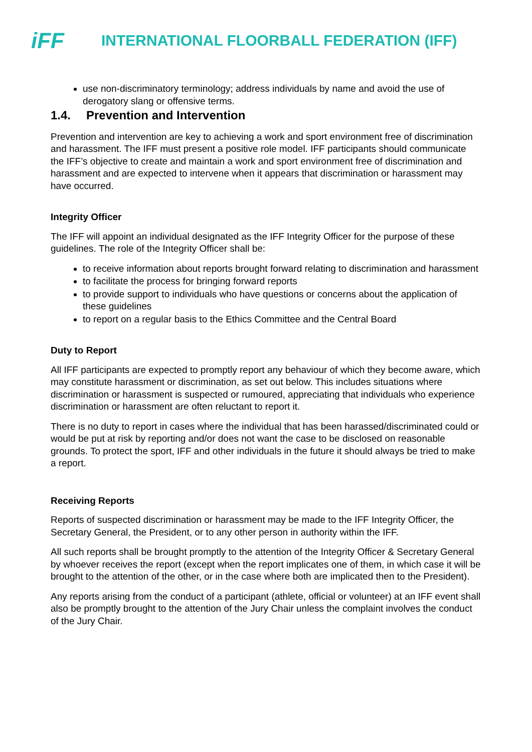iFF
INTERNATIONAL FLOORBALL FEDERATION (IFF)
use non-discriminatory terminology; address individuals by name and avoid the use of derogatory slang or offensive terms.
1.4. Prevention and Intervention
Prevention and intervention are key to achieving a work and sport environment free of discrimination and harassment. The IFF must present a positive role model. IFF participants should communicate the IFF’s objective to create and maintain a work and sport environment free of discrimination and harassment and are expected to intervene when it appears that discrimination or harassment may have occurred.
Integrity Officer
The IFF will appoint an individual designated as the IFF Integrity Officer for the purpose of these guidelines. The role of the Integrity Officer shall be:
to receive information about reports brought forward relating to discrimination and harassment
to facilitate the process for bringing forward reports
to provide support to individuals who have questions or concerns about the application of these guidelines
to report on a regular basis to the Ethics Committee and the Central Board
Duty to Report
All IFF participants are expected to promptly report any behaviour of which they become aware, which may constitute harassment or discrimination, as set out below. This includes situations where discrimination or harassment is suspected or rumoured, appreciating that individuals who experience discrimination or harassment are often reluctant to report it.
There is no duty to report in cases where the individual that has been harassed/discriminated could or would be put at risk by reporting and/or does not want the case to be disclosed on reasonable grounds. To protect the sport, IFF and other individuals in the future it should always be tried to make a report.
Receiving Reports
Reports of suspected discrimination or harassment may be made to the IFF Integrity Officer, the Secretary General, the President, or to any other person in authority within the IFF.
All such reports shall be brought promptly to the attention of the Integrity Officer & Secretary General by whoever receives the report (except when the report implicates one of them, in which case it will be brought to the attention of the other, or in the case where both are implicated then to the President).
Any reports arising from the conduct of a participant (athlete, official or volunteer) at an IFF event shall also be promptly brought to the attention of the Jury Chair unless the complaint involves the conduct of the Jury Chair.